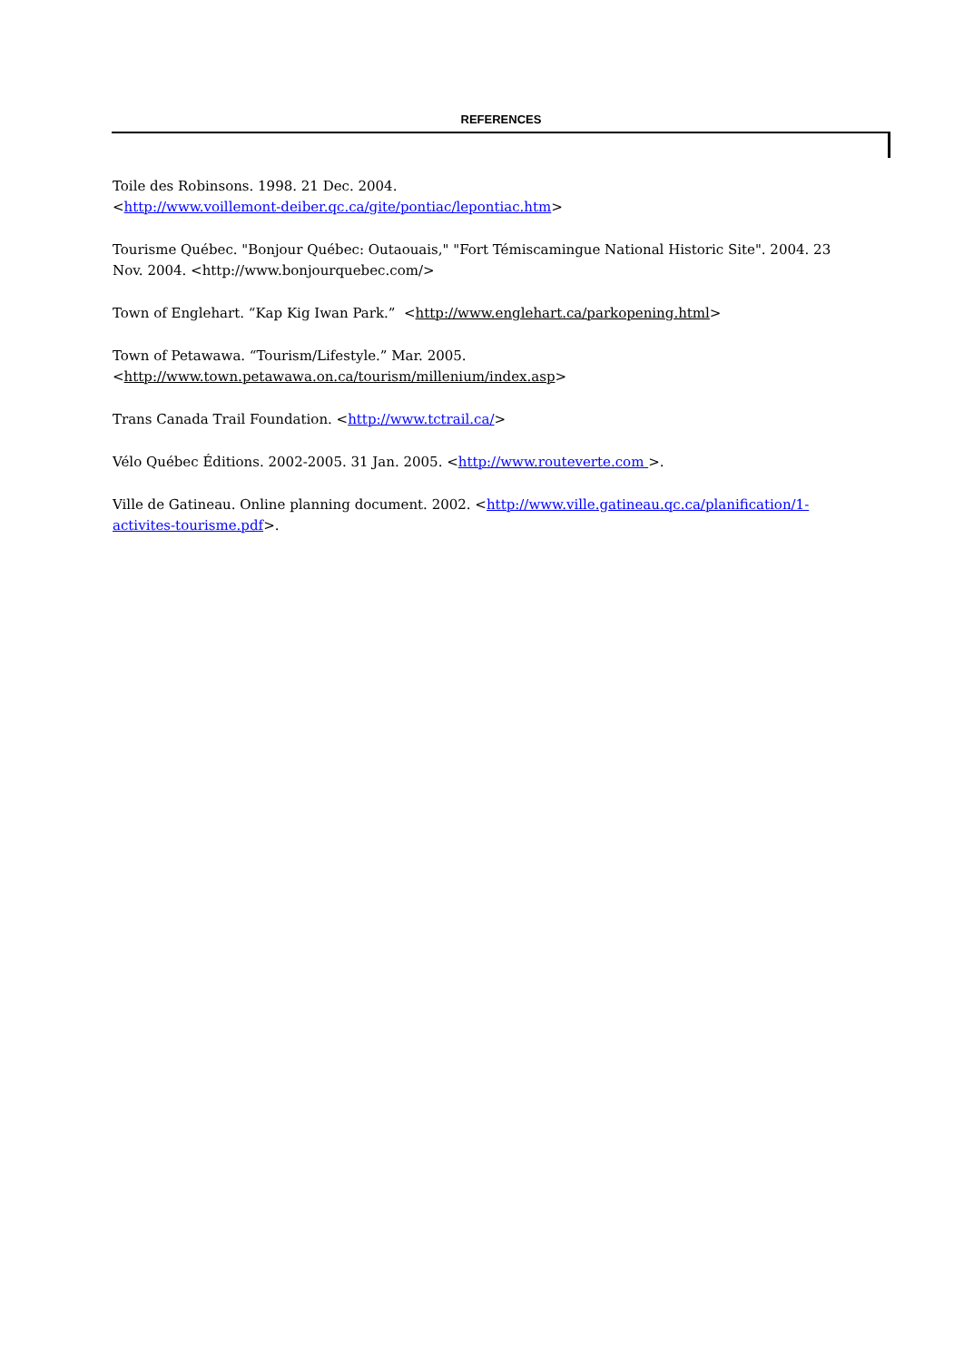REFERENCES
Toile des Robinsons. 1998. 21 Dec. 2004.
<http://www.voillemont-deiber.qc.ca/gite/pontiac/lepontiac.htm>
Tourisme Québec. "Bonjour Québec: Outaouais," "Fort Témiscamingue National Historic Site". 2004. 23 Nov. 2004. <http://www.bonjourquebec.com/>
Town of Englehart. “Kap Kig Iwan Park.” <http://www.englehart.ca/parkopening.html>
Town of Petawawa. “Tourism/Lifestyle.” Mar. 2005.
<http://www.town.petawawa.on.ca/tourism/millenium/index.asp>
Trans Canada Trail Foundation. <http://www.tctrail.ca/>
Vélo Québec Éditions. 2002-2005. 31 Jan. 2005. <http://www.routeverte.com >.
Ville de Gatineau. Online planning document. 2002. <http://www.ville.gatineau.qc.ca/planification/1-activites-tourisme.pdf>.